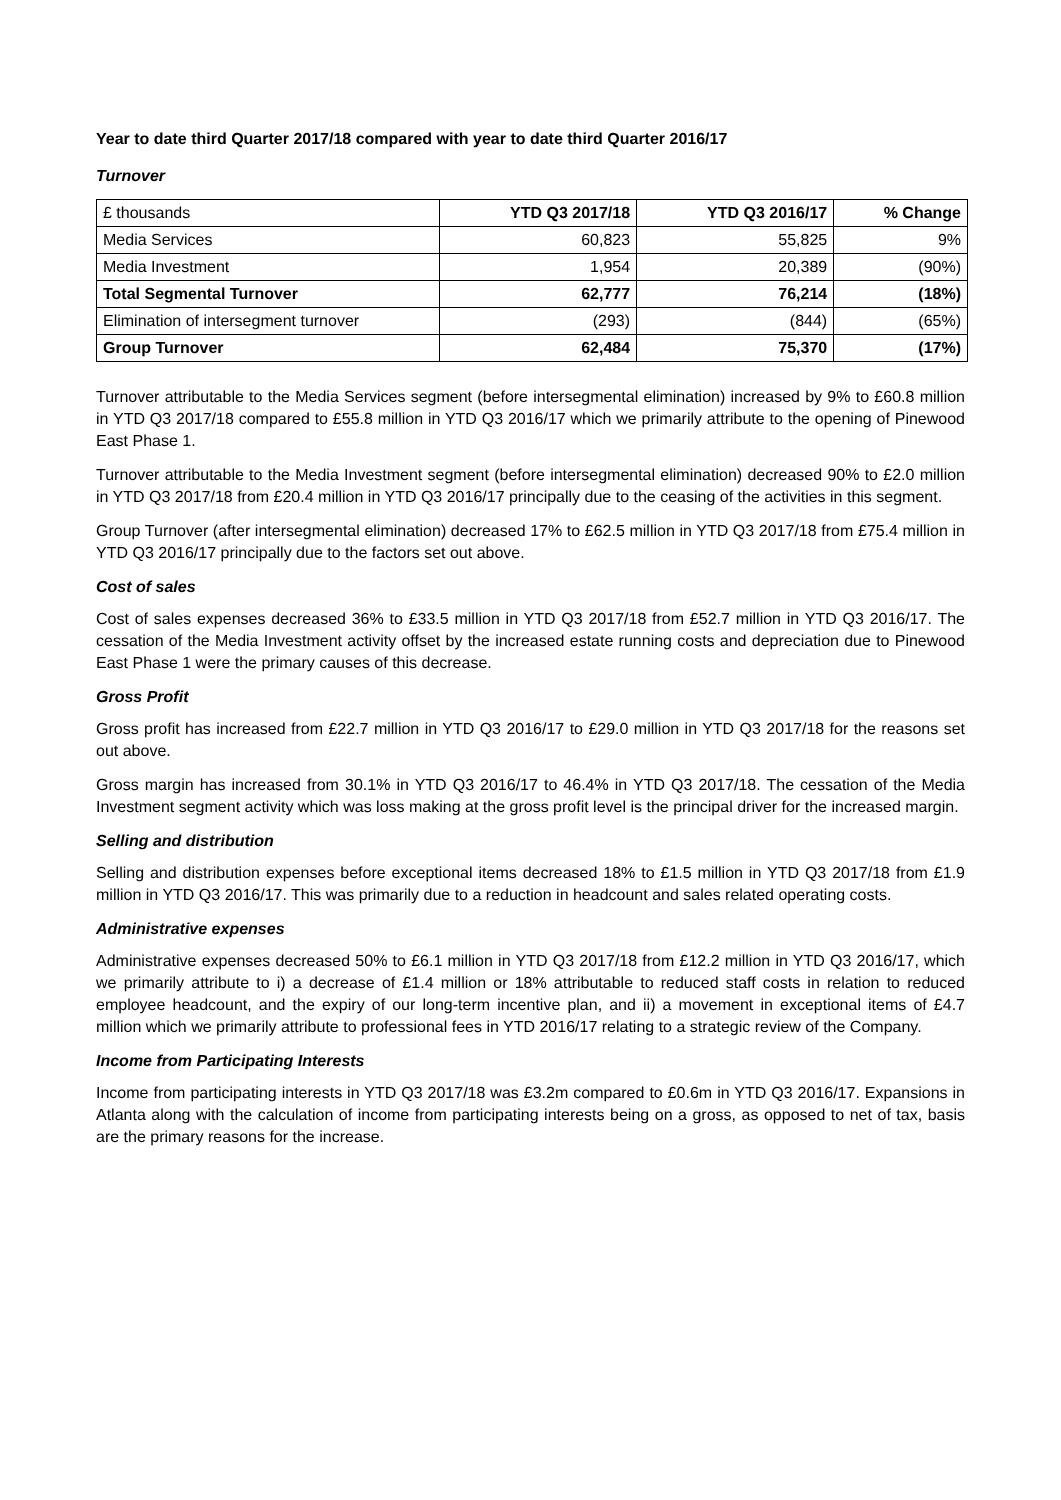Year to date third Quarter 2017/18 compared with year to date third Quarter 2016/17
Turnover
| £ thousands | YTD Q3 2017/18 | YTD Q3 2016/17 | % Change |
| --- | --- | --- | --- |
| Media Services | 60,823 | 55,825 | 9% |
| Media Investment | 1,954 | 20,389 | (90%) |
| Total Segmental Turnover | 62,777 | 76,214 | (18%) |
| Elimination of intersegment turnover | (293) | (844) | (65%) |
| Group Turnover | 62,484 | 75,370 | (17%) |
Turnover attributable to the Media Services segment (before intersegmental elimination) increased by 9% to £60.8 million in YTD Q3 2017/18 compared to £55.8 million in YTD Q3 2016/17 which we primarily attribute to the opening of Pinewood East Phase 1.
Turnover attributable to the Media Investment segment (before intersegmental elimination) decreased 90% to £2.0 million in YTD Q3 2017/18 from £20.4 million in YTD Q3 2016/17 principally due to the ceasing of the activities in this segment.
Group Turnover (after intersegmental elimination) decreased 17% to £62.5 million in YTD Q3 2017/18 from £75.4 million in YTD Q3 2016/17 principally due to the factors set out above.
Cost of sales
Cost of sales expenses decreased 36% to £33.5 million in YTD Q3 2017/18 from £52.7 million in YTD Q3 2016/17. The cessation of the Media Investment activity offset by the increased estate running costs and depreciation due to Pinewood East Phase 1 were the primary causes of this decrease.
Gross Profit
Gross profit has increased from £22.7 million in YTD Q3 2016/17 to £29.0 million in YTD Q3 2017/18 for the reasons set out above.
Gross margin has increased from 30.1% in YTD Q3 2016/17 to 46.4% in YTD Q3 2017/18. The cessation of the Media Investment segment activity which was loss making at the gross profit level is the principal driver for the increased margin.
Selling and distribution
Selling and distribution expenses before exceptional items decreased 18% to £1.5 million in YTD Q3 2017/18 from £1.9 million in YTD Q3 2016/17. This was primarily due to a reduction in headcount and sales related operating costs.
Administrative expenses
Administrative expenses decreased 50% to £6.1 million in YTD Q3 2017/18 from £12.2 million in YTD Q3 2016/17, which we primarily attribute to i) a decrease of £1.4 million or 18% attributable to reduced staff costs in relation to reduced employee headcount, and the expiry of our long-term incentive plan, and ii) a movement in exceptional items of £4.7 million which we primarily attribute to professional fees in YTD 2016/17 relating to a strategic review of the Company.
Income from Participating Interests
Income from participating interests in YTD Q3 2017/18 was £3.2m compared to £0.6m in YTD Q3 2016/17. Expansions in Atlanta along with the calculation of income from participating interests being on a gross, as opposed to net of tax, basis are the primary reasons for the increase.